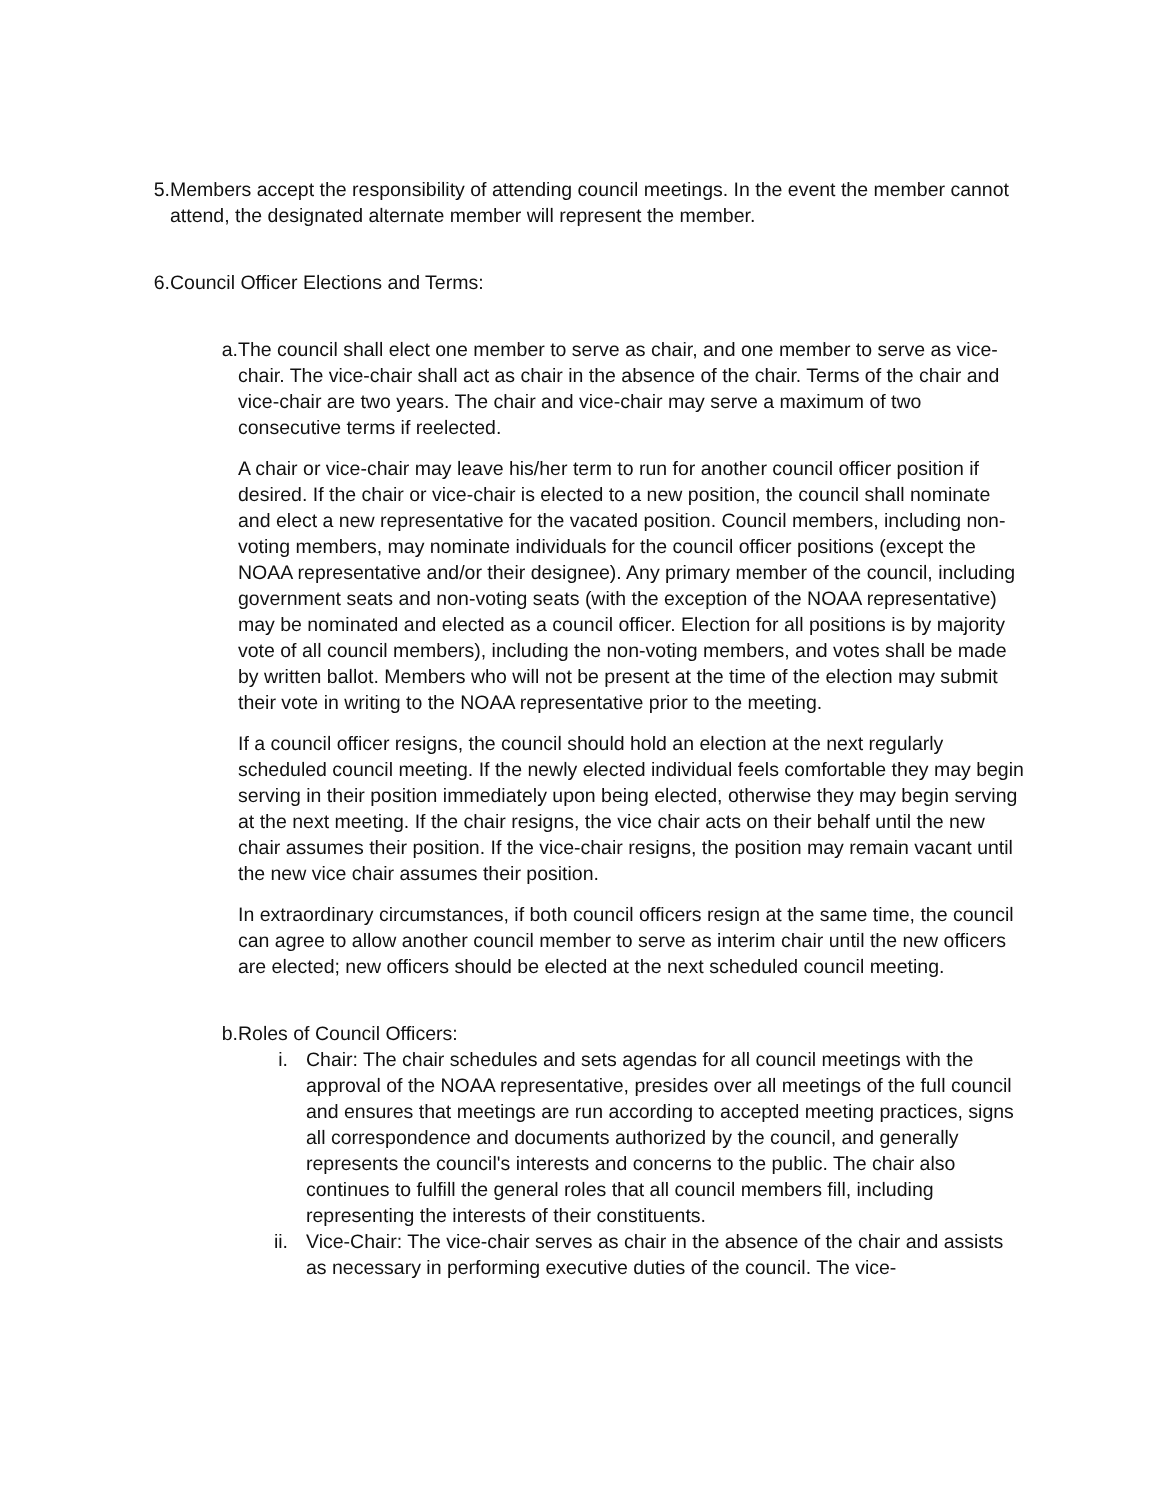5. Members accept the responsibility of attending council meetings. In the event the member cannot attend, the designated alternate member will represent the member.
6. Council Officer Elections and Terms:
a. The council shall elect one member to serve as chair, and one member to serve as vice-chair. The vice-chair shall act as chair in the absence of the chair. Terms of the chair and vice-chair are two years. The chair and vice-chair may serve a maximum of two consecutive terms if reelected.
A chair or vice-chair may leave his/her term to run for another council officer position if desired. If the chair or vice-chair is elected to a new position, the council shall nominate and elect a new representative for the vacated position. Council members, including non-voting members, may nominate individuals for the council officer positions (except the NOAA representative and/or their designee). Any primary member of the council, including government seats and non-voting seats (with the exception of the NOAA representative) may be nominated and elected as a council officer. Election for all positions is by majority vote of all council members), including the non-voting members, and votes shall be made by written ballot. Members who will not be present at the time of the election may submit their vote in writing to the NOAA representative prior to the meeting.
If a council officer resigns, the council should hold an election at the next regularly scheduled council meeting. If the newly elected individual feels comfortable they may begin serving in their position immediately upon being elected, otherwise they may begin serving at the next meeting. If the chair resigns, the vice chair acts on their behalf until the new chair assumes their position. If the vice-chair resigns, the position may remain vacant until the new vice chair assumes their position.
In extraordinary circumstances, if both council officers resign at the same time, the council can agree to allow another council member to serve as interim chair until the new officers are elected; new officers should be elected at the next scheduled council meeting.
b. Roles of Council Officers:
i. Chair: The chair schedules and sets agendas for all council meetings with the approval of the NOAA representative, presides over all meetings of the full council and ensures that meetings are run according to accepted meeting practices, signs all correspondence and documents authorized by the council, and generally represents the council's interests and concerns to the public. The chair also continues to fulfill the general roles that all council members fill, including representing the interests of their constituents.
ii. Vice-Chair: The vice-chair serves as chair in the absence of the chair and assists as necessary in performing executive duties of the council. The vice-